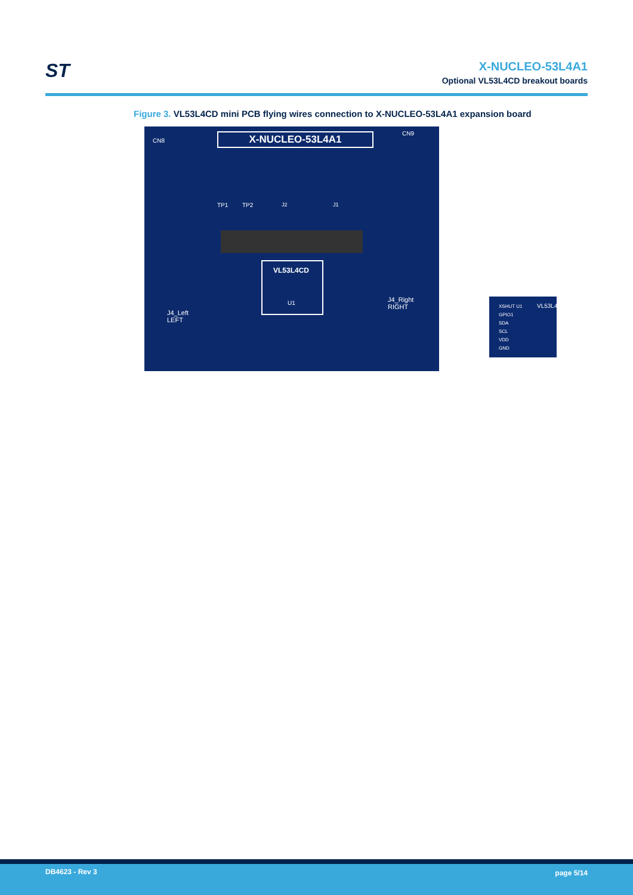ST
X-NUCLEO-53L4A1
Optional VL53L4CD breakout boards
Figure 3. VL53L4CD mini PCB flying wires connection to X-NUCLEO-53L4A1 expansion board
X-NUCLEO-53L4A1 CN9
CN8
TP1 TP2 J2 J1
VL53L4CD
U1
J4_Left
LEFT
J4_Right
RIGHT
XSHUT U1
GPIO1
SDA
SCL
VDD
GND
VL53L4_SATEL
DB4623 - Rev 3 page 5/14